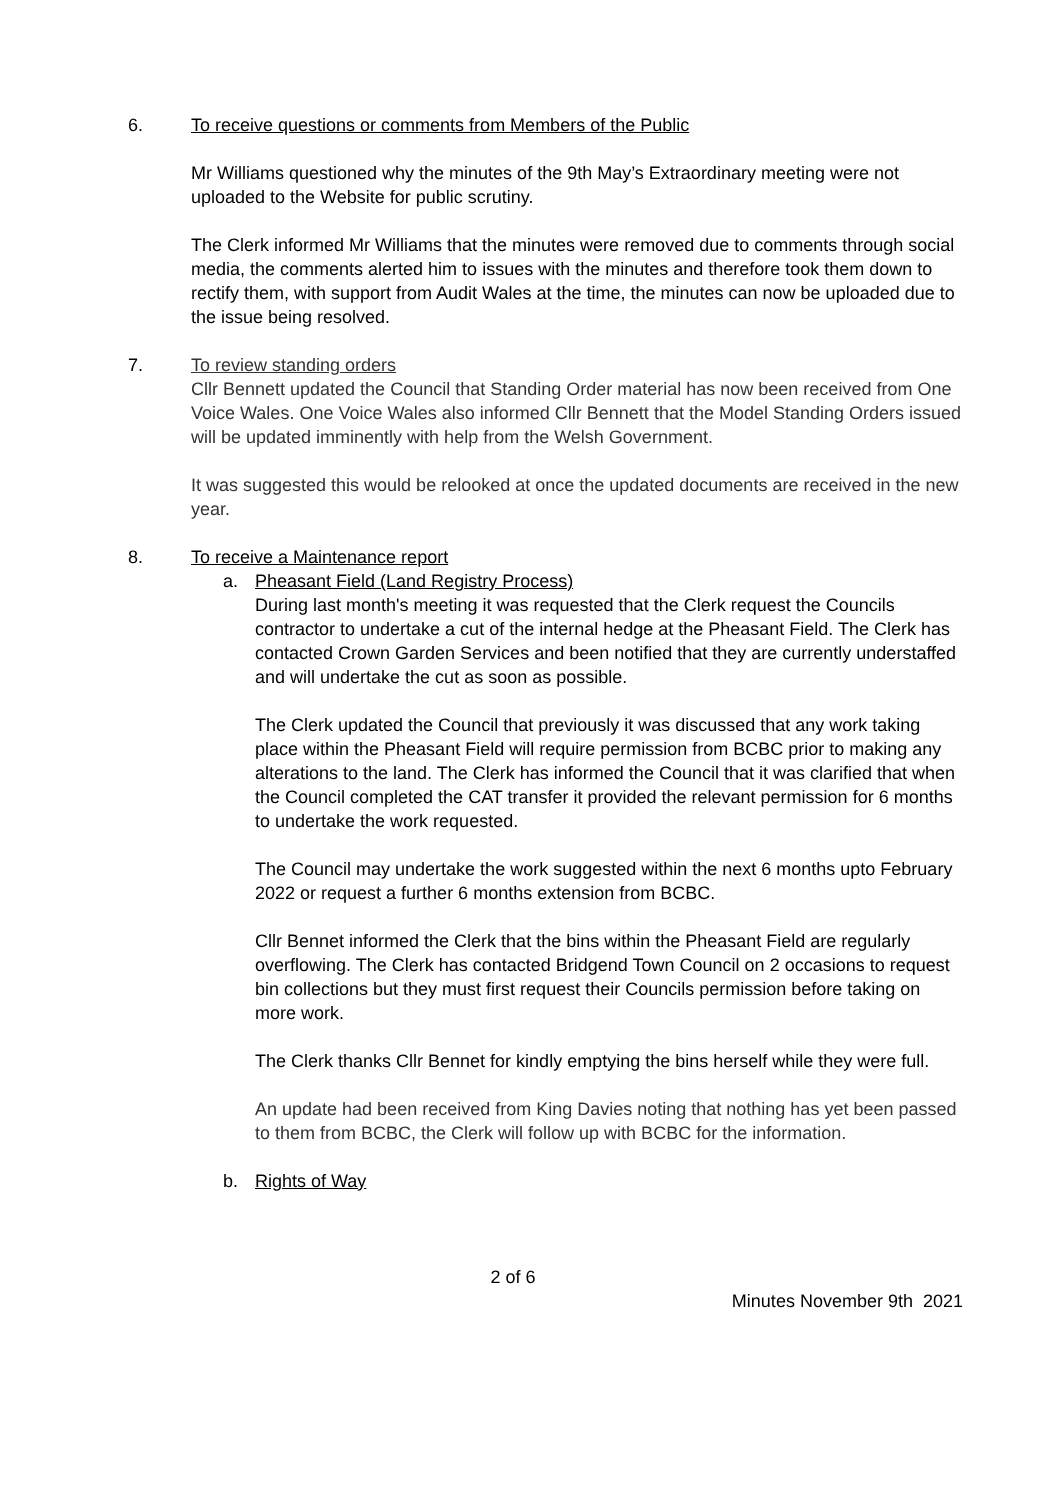6. To receive questions or comments from Members of the Public
Mr Williams questioned why the minutes of the 9th May’s Extraordinary meeting were not uploaded to the Website for public scrutiny.
The Clerk informed Mr Williams that the minutes were removed due to comments through social media, the comments alerted him to issues with the minutes and therefore took them down to rectify them, with support from Audit Wales at the time, the minutes can now be uploaded due to the issue being resolved.
7. To review standing orders
Cllr Bennett updated the Council that Standing Order material has now been received from One Voice Wales. One Voice Wales also informed Cllr Bennett that the Model Standing Orders issued will be updated imminently with help from the Welsh Government.
It was suggested this would be relooked at once the updated documents are received in the new year.
8. To receive a Maintenance report
a. Pheasant Field (Land Registry Process)
During last month's meeting it was requested that the Clerk request the Councils contractor to undertake a cut of the internal hedge at the Pheasant Field. The Clerk has contacted Crown Garden Services and been notified that they are currently understaffed and will undertake the cut as soon as possible.
The Clerk updated the Council that previously it was discussed that any work taking place within the Pheasant Field will require permission from BCBC prior to making any alterations to the land. The Clerk has informed the Council that it was clarified that when the Council completed the CAT transfer it provided the relevant permission for 6 months to undertake the work requested.
The Council may undertake the work suggested within the next 6 months upto February 2022 or request a further 6 months extension from BCBC.
Cllr Bennet informed the Clerk that the bins within the Pheasant Field are regularly overflowing. The Clerk has contacted Bridgend Town Council on 2 occasions to request bin collections but they must first request their Councils permission before taking on more work.
The Clerk thanks Cllr Bennet for kindly emptying the bins herself while they were full.
An update had been received from King Davies noting that nothing has yet been passed to them from BCBC, the Clerk will follow up with BCBC for the information.
b. Rights of Way
2 of 6
Minutes November 9th 2021